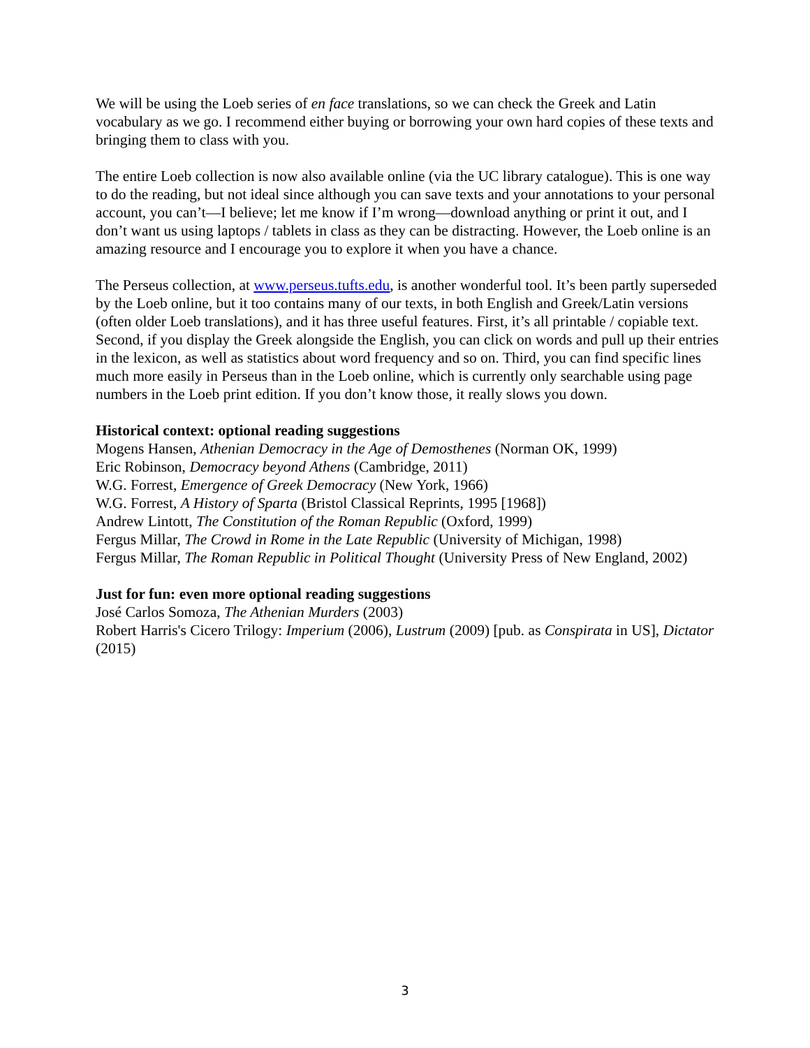We will be using the Loeb series of en face translations, so we can check the Greek and Latin vocabulary as we go. I recommend either buying or borrowing your own hard copies of these texts and bringing them to class with you.
The entire Loeb collection is now also available online (via the UC library catalogue). This is one way to do the reading, but not ideal since although you can save texts and your annotations to your personal account, you can’t—I believe; let me know if I’m wrong—download anything or print it out, and I don’t want us using laptops / tablets in class as they can be distracting. However, the Loeb online is an amazing resource and I encourage you to explore it when you have a chance.
The Perseus collection, at www.perseus.tufts.edu, is another wonderful tool. It’s been partly superseded by the Loeb online, but it too contains many of our texts, in both English and Greek/Latin versions (often older Loeb translations), and it has three useful features. First, it’s all printable / copiable text. Second, if you display the Greek alongside the English, you can click on words and pull up their entries in the lexicon, as well as statistics about word frequency and so on. Third, you can find specific lines much more easily in Perseus than in the Loeb online, which is currently only searchable using page numbers in the Loeb print edition. If you don’t know those, it really slows you down.
Historical context: optional reading suggestions
Mogens Hansen, Athenian Democracy in the Age of Demosthenes (Norman OK, 1999)
Eric Robinson, Democracy beyond Athens (Cambridge, 2011)
W.G. Forrest, Emergence of Greek Democracy (New York, 1966)
W.G. Forrest, A History of Sparta (Bristol Classical Reprints, 1995 [1968])
Andrew Lintott, The Constitution of the Roman Republic (Oxford, 1999)
Fergus Millar, The Crowd in Rome in the Late Republic (University of Michigan, 1998)
Fergus Millar, The Roman Republic in Political Thought (University Press of New England, 2002)
Just for fun: even more optional reading suggestions
José Carlos Somoza, The Athenian Murders (2003)
Robert Harris's Cicero Trilogy: Imperium (2006), Lustrum (2009) [pub. as Conspirata in US], Dictator (2015)
3